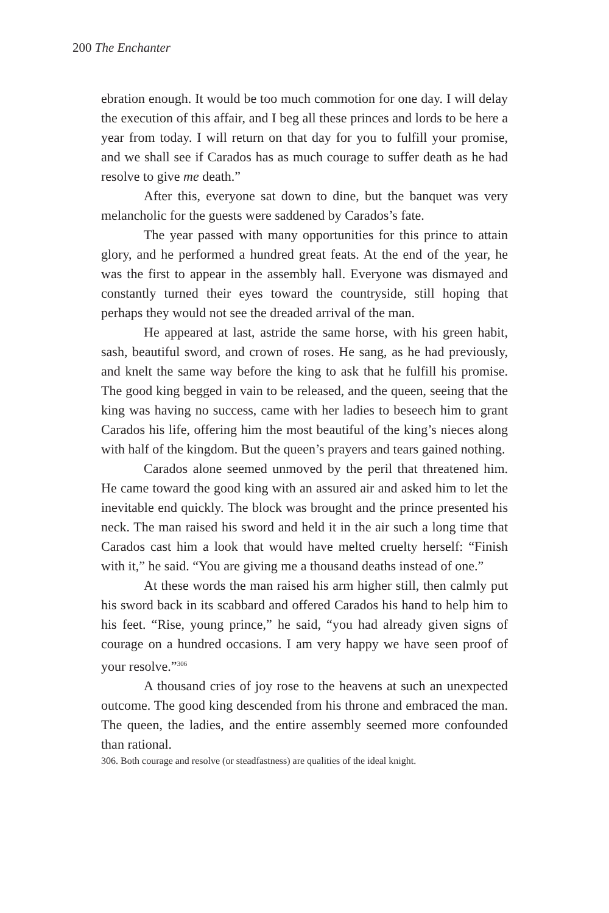200 The Enchanter
ebration enough. It would be too much commotion for one day. I will delay the execution of this affair, and I beg all these princes and lords to be here a year from today. I will return on that day for you to fulfill your promise, and we shall see if Carados has as much courage to suffer death as he had resolve to give me death.”
After this, everyone sat down to dine, but the banquet was very melancholic for the guests were saddened by Carados’s fate.
The year passed with many opportunities for this prince to attain glory, and he performed a hundred great feats. At the end of the year, he was the first to appear in the assembly hall. Everyone was dismayed and constantly turned their eyes toward the countryside, still hoping that perhaps they would not see the dreaded arrival of the man.
He appeared at last, astride the same horse, with his green habit, sash, beautiful sword, and crown of roses. He sang, as he had previously, and knelt the same way before the king to ask that he fulfill his promise. The good king begged in vain to be released, and the queen, seeing that the king was having no success, came with her ladies to beseech him to grant Carados his life, offering him the most beautiful of the king’s nieces along with half of the kingdom. But the queen’s prayers and tears gained nothing.
Carados alone seemed unmoved by the peril that threatened him. He came toward the good king with an assured air and asked him to let the inevitable end quickly. The block was brought and the prince presented his neck. The man raised his sword and held it in the air such a long time that Carados cast him a look that would have melted cruelty herself: “Finish with it,” he said. “You are giving me a thousand deaths instead of one.”
At these words the man raised his arm higher still, then calmly put his sword back in its scabbard and offered Carados his hand to help him to his feet. “Rise, young prince,” he said, “you had already given signs of courage on a hundred occasions. I am very happy we have seen proof of your resolve.”<sup>306</sup>
A thousand cries of joy rose to the heavens at such an unexpected outcome. The good king descended from his throne and embraced the man. The queen, the ladies, and the entire assembly seemed more confounded than rational.
306. Both courage and resolve (or steadfastness) are qualities of the ideal knight.